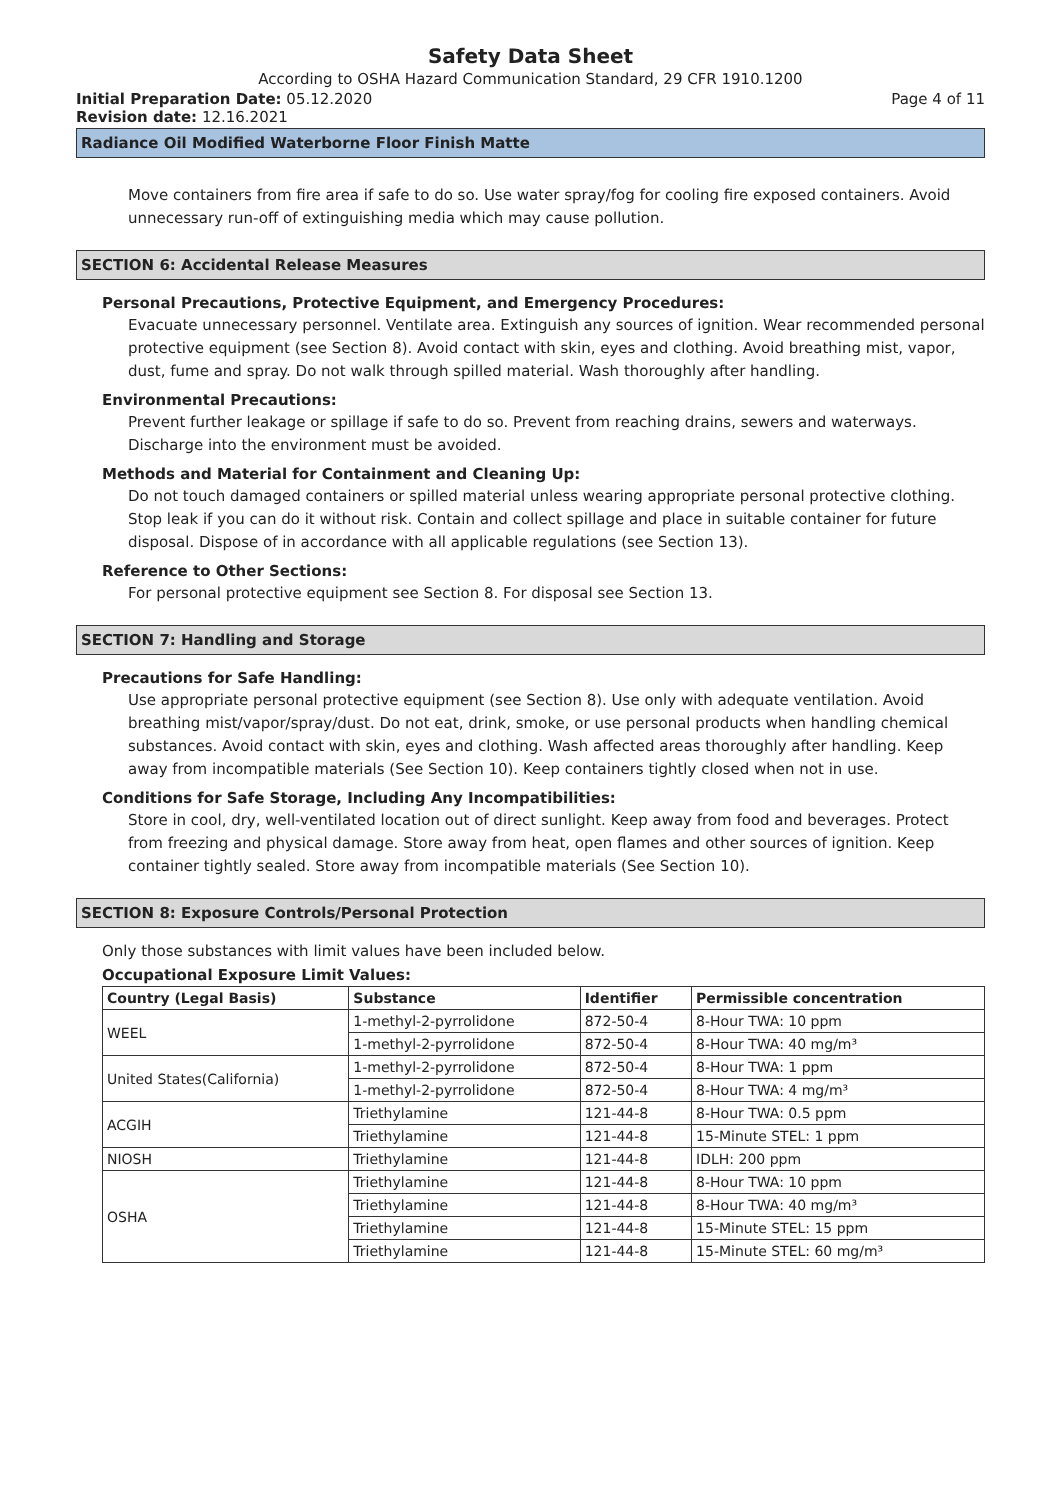Safety Data Sheet
According to OSHA Hazard Communication Standard, 29 CFR 1910.1200
Initial Preparation Date: 05.12.2020
Page 4 of 11
Revision date: 12.16.2021
Radiance Oil Modified Waterborne Floor Finish Matte
Move containers from fire area if safe to do so. Use water spray/fog for cooling fire exposed containers. Avoid unnecessary run-off of extinguishing media which may cause pollution.
SECTION 6: Accidental Release Measures
Personal Precautions, Protective Equipment, and Emergency Procedures:
Evacuate unnecessary personnel. Ventilate area. Extinguish any sources of ignition. Wear recommended personal protective equipment (see Section 8). Avoid contact with skin, eyes and clothing. Avoid breathing mist, vapor, dust, fume and spray. Do not walk through spilled material. Wash thoroughly after handling.
Environmental Precautions:
Prevent further leakage or spillage if safe to do so. Prevent from reaching drains, sewers and waterways. Discharge into the environment must be avoided.
Methods and Material for Containment and Cleaning Up:
Do not touch damaged containers or spilled material unless wearing appropriate personal protective clothing. Stop leak if you can do it without risk. Contain and collect spillage and place in suitable container for future disposal. Dispose of in accordance with all applicable regulations (see Section 13).
Reference to Other Sections:
For personal protective equipment see Section 8. For disposal see Section 13.
SECTION 7: Handling and Storage
Precautions for Safe Handling:
Use appropriate personal protective equipment (see Section 8). Use only with adequate ventilation. Avoid breathing mist/vapor/spray/dust. Do not eat, drink, smoke, or use personal products when handling chemical substances. Avoid contact with skin, eyes and clothing. Wash affected areas thoroughly after handling. Keep away from incompatible materials (See Section 10). Keep containers tightly closed when not in use.
Conditions for Safe Storage, Including Any Incompatibilities:
Store in cool, dry, well-ventilated location out of direct sunlight. Keep away from food and beverages. Protect from freezing and physical damage. Store away from heat, open flames and other sources of ignition. Keep container tightly sealed. Store away from incompatible materials (See Section 10).
SECTION 8: Exposure Controls/Personal Protection
Only those substances with limit values have been included below.
Occupational Exposure Limit Values:
| Country (Legal Basis) | Substance | Identifier | Permissible concentration |
| --- | --- | --- | --- |
| WEEL | 1-methyl-2-pyrrolidone | 872-50-4 | 8-Hour TWA: 10 ppm |
| | 1-methyl-2-pyrrolidone | 872-50-4 | 8-Hour TWA: 40 mg/m³ |
| United States(California) | 1-methyl-2-pyrrolidone | 872-50-4 | 8-Hour TWA: 1 ppm |
| | 1-methyl-2-pyrrolidone | 872-50-4 | 8-Hour TWA: 4 mg/m³ |
| ACGIH | Triethylamine | 121-44-8 | 8-Hour TWA: 0.5 ppm |
| | Triethylamine | 121-44-8 | 15-Minute STEL: 1 ppm |
| NIOSH | Triethylamine | 121-44-8 | IDLH: 200 ppm |
| OSHA | Triethylamine | 121-44-8 | 8-Hour TWA: 10 ppm |
| | Triethylamine | 121-44-8 | 8-Hour TWA: 40 mg/m³ |
| | Triethylamine | 121-44-8 | 15-Minute STEL: 15 ppm |
| | Triethylamine | 121-44-8 | 15-Minute STEL: 60 mg/m³ |